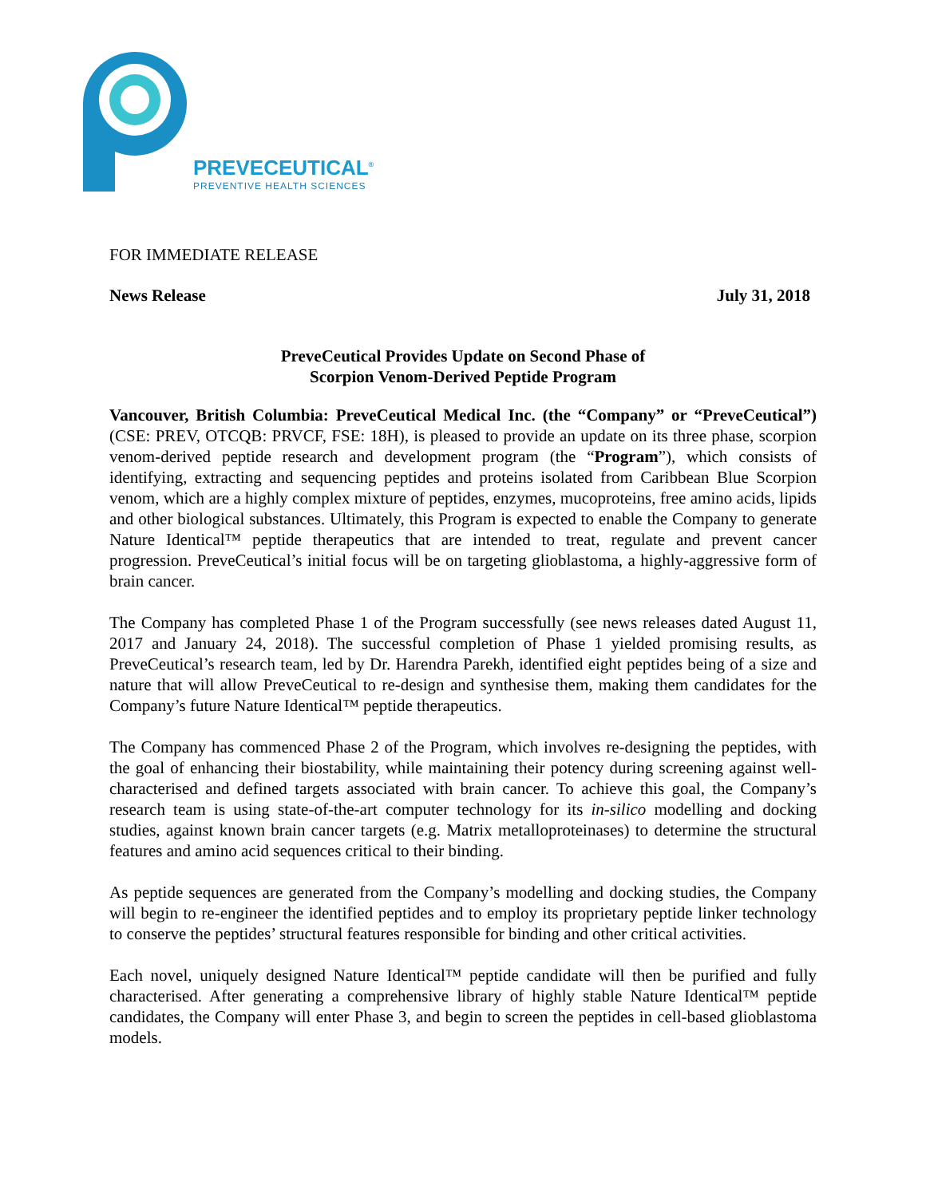PREVECEUTICAL<sup>®</sup>
PREVENTIVE HEALTH SCIENCES
FOR IMMEDIATE RELEASE
News Release July 31, 2018
PreveCeutical Provides Update on Second Phase of
Scorpion Venom-Derived Peptide Program
Vancouver, British Columbia: PreveCeutical Medical Inc. (the “Company” or “PreveCeutical”) (CSE: PREV, OTCQB: PRVCF, FSE: 18H), is pleased to provide an update on its three phase, scorpion venom-derived peptide research and development program (the “Program”), which consists of identifying, extracting and sequencing peptides and proteins isolated from Caribbean Blue Scorpion venom, which are a highly complex mixture of peptides, enzymes, mucoproteins, free amino acids, lipids and other biological substances. Ultimately, this Program is expected to enable the Company to generate Nature Identical™ peptide therapeutics that are intended to treat, regulate and prevent cancer progression. PreveCeutical’s initial focus will be on targeting glioblastoma, a highly-aggressive form of brain cancer.
The Company has completed Phase 1 of the Program successfully (see news releases dated August 11, 2017 and January 24, 2018). The successful completion of Phase 1 yielded promising results, as PreveCeutical’s research team, led by Dr. Harendra Parekh, identified eight peptides being of a size and nature that will allow PreveCeutical to re-design and synthesise them, making them candidates for the Company’s future Nature Identical™ peptide therapeutics.
The Company has commenced Phase 2 of the Program, which involves re-designing the peptides, with the goal of enhancing their biostability, while maintaining their potency during screening against well-characterised and defined targets associated with brain cancer. To achieve this goal, the Company’s research team is using state-of-the-art computer technology for its in-silico modelling and docking studies, against known brain cancer targets (e.g. Matrix metalloproteinases) to determine the structural features and amino acid sequences critical to their binding.
As peptide sequences are generated from the Company’s modelling and docking studies, the Company will begin to re-engineer the identified peptides and to employ its proprietary peptide linker technology to conserve the peptides’ structural features responsible for binding and other critical activities.
Each novel, uniquely designed Nature Identical™ peptide candidate will then be purified and fully characterised. After generating a comprehensive library of highly stable Nature Identical™ peptide candidates, the Company will enter Phase 3, and begin to screen the peptides in cell-based glioblastoma models.